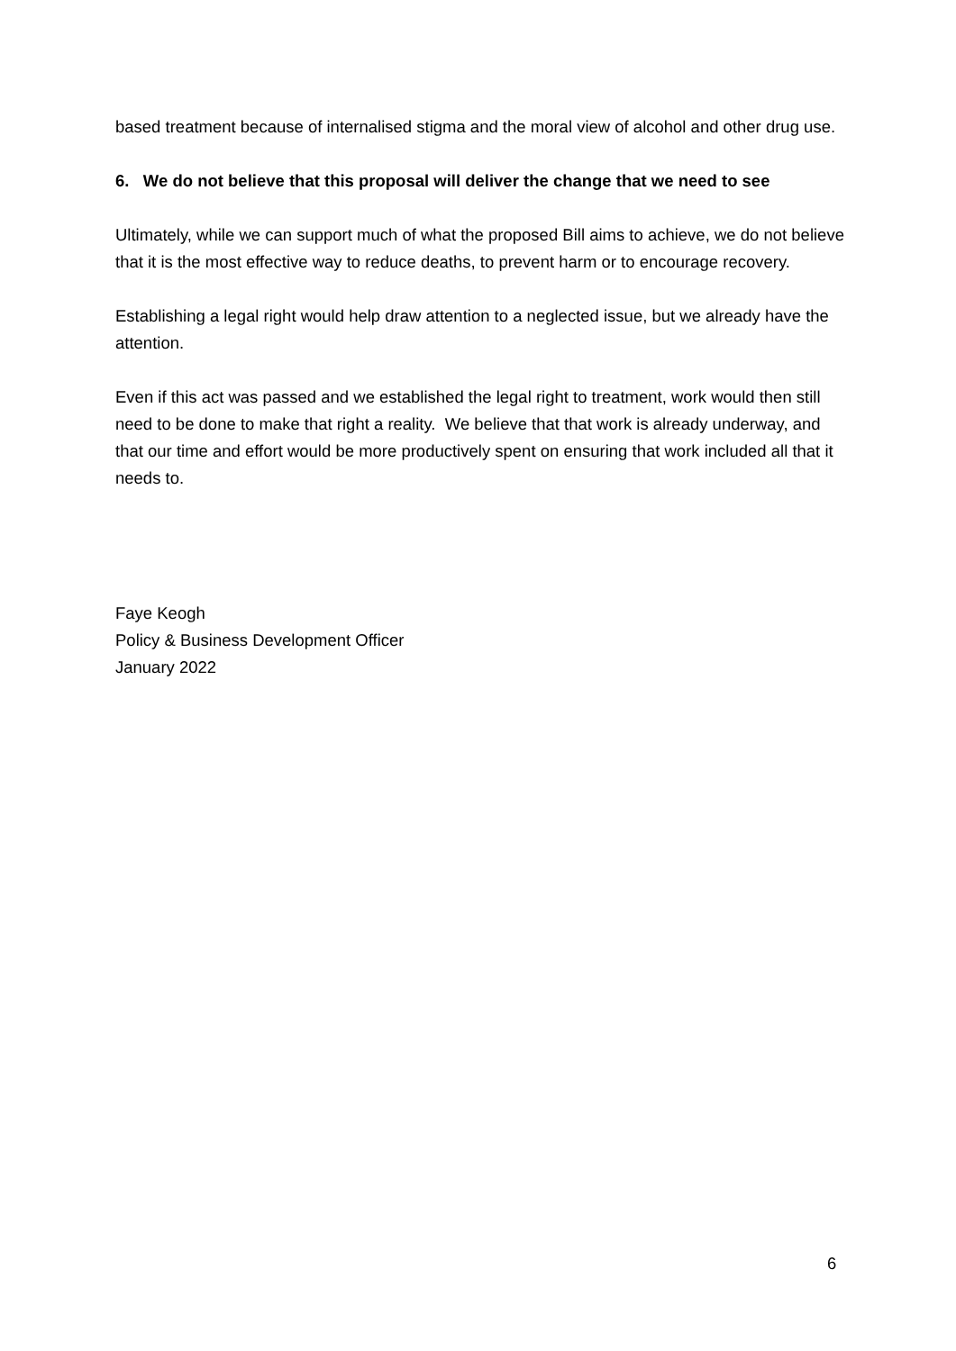based treatment because of internalised stigma and the moral view of alcohol and other drug use.
6. We do not believe that this proposal will deliver the change that we need to see
Ultimately, while we can support much of what the proposed Bill aims to achieve, we do not believe that it is the most effective way to reduce deaths, to prevent harm or to encourage recovery.
Establishing a legal right would help draw attention to a neglected issue, but we already have the attention.
Even if this act was passed and we established the legal right to treatment, work would then still need to be done to make that right a reality. We believe that that work is already underway, and that our time and effort would be more productively spent on ensuring that work included all that it needs to.
Faye Keogh
Policy & Business Development Officer
January 2022
6